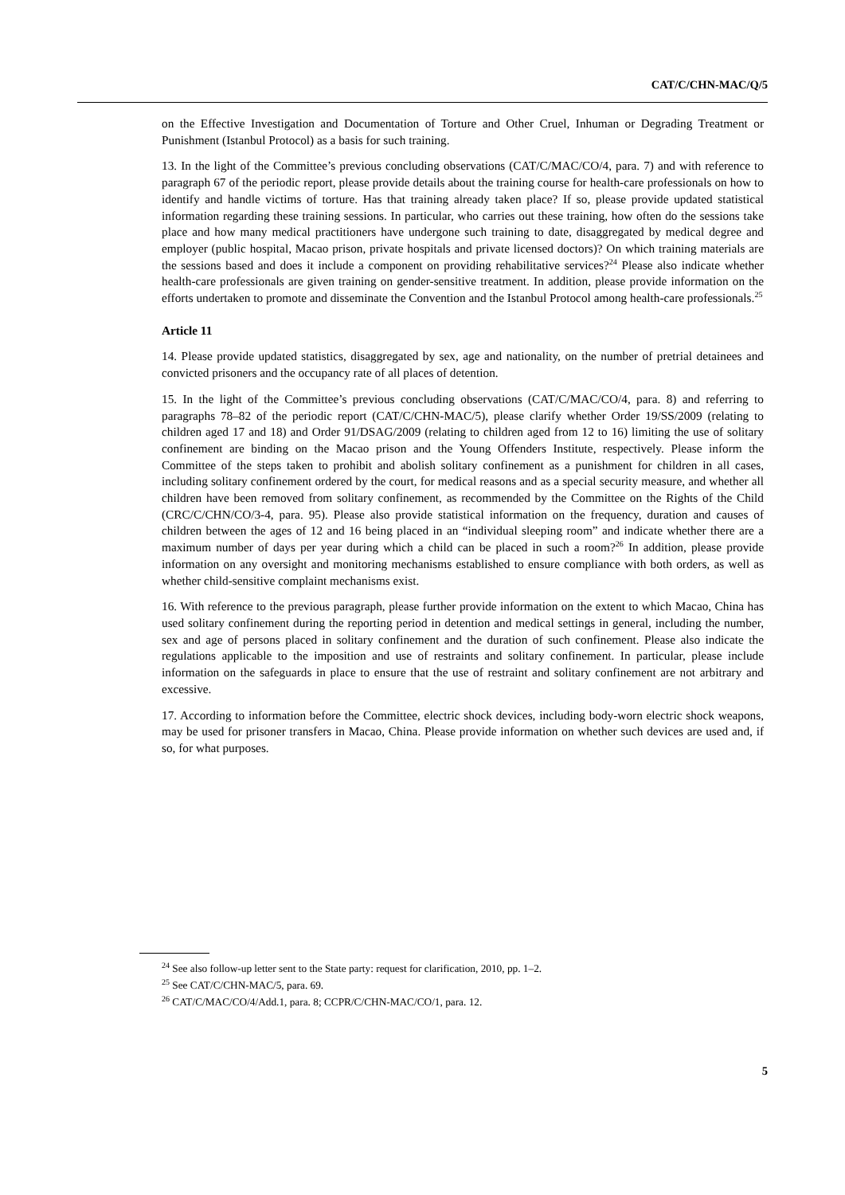CAT/C/CHN-MAC/Q/5
on the Effective Investigation and Documentation of Torture and Other Cruel, Inhuman or Degrading Treatment or Punishment (Istanbul Protocol) as a basis for such training.
13. In the light of the Committee’s previous concluding observations (CAT/C/MAC/CO/4, para. 7) and with reference to paragraph 67 of the periodic report, please provide details about the training course for health-care professionals on how to identify and handle victims of torture. Has that training already taken place? If so, please provide updated statistical information regarding these training sessions. In particular, who carries out these training, how often do the sessions take place and how many medical practitioners have undergone such training to date, disaggregated by medical degree and employer (public hospital, Macao prison, private hospitals and private licensed doctors)? On which training materials are the sessions based and does it include a component on providing rehabilitative services?<sup>24</sup> Please also indicate whether health-care professionals are given training on gender-sensitive treatment. In addition, please provide information on the efforts undertaken to promote and disseminate the Convention and the Istanbul Protocol among health-care professionals.<sup>25</sup>
Article 11
14. Please provide updated statistics, disaggregated by sex, age and nationality, on the number of pretrial detainees and convicted prisoners and the occupancy rate of all places of detention.
15. In the light of the Committee’s previous concluding observations (CAT/C/MAC/CO/4, para. 8) and referring to paragraphs 78–82 of the periodic report (CAT/C/CHN-MAC/5), please clarify whether Order 19/SS/2009 (relating to children aged 17 and 18) and Order 91/DSAG/2009 (relating to children aged from 12 to 16) limiting the use of solitary confinement are binding on the Macao prison and the Young Offenders Institute, respectively. Please inform the Committee of the steps taken to prohibit and abolish solitary confinement as a punishment for children in all cases, including solitary confinement ordered by the court, for medical reasons and as a special security measure, and whether all children have been removed from solitary confinement, as recommended by the Committee on the Rights of the Child (CRC/C/CHN/CO/3-4, para. 95). Please also provide statistical information on the frequency, duration and causes of children between the ages of 12 and 16 being placed in an “individual sleeping room” and indicate whether there are a maximum number of days per year during which a child can be placed in such a room?<sup>26</sup> In addition, please provide information on any oversight and monitoring mechanisms established to ensure compliance with both orders, as well as whether child-sensitive complaint mechanisms exist.
16. With reference to the previous paragraph, please further provide information on the extent to which Macao, China has used solitary confinement during the reporting period in detention and medical settings in general, including the number, sex and age of persons placed in solitary confinement and the duration of such confinement. Please also indicate the regulations applicable to the imposition and use of restraints and solitary confinement. In particular, please include information on the safeguards in place to ensure that the use of restraint and solitary confinement are not arbitrary and excessive.
17. According to information before the Committee, electric shock devices, including body-worn electric shock weapons, may be used for prisoner transfers in Macao, China. Please provide information on whether such devices are used and, if so, for what purposes.
<sup>24</sup> See also follow-up letter sent to the State party: request for clarification, 2010, pp. 1–2.
<sup>25</sup> See CAT/C/CHN-MAC/5, para. 69.
<sup>26</sup> CAT/C/MAC/CO/4/Add.1, para. 8; CCPR/C/CHN-MAC/CO/1, para. 12.
5